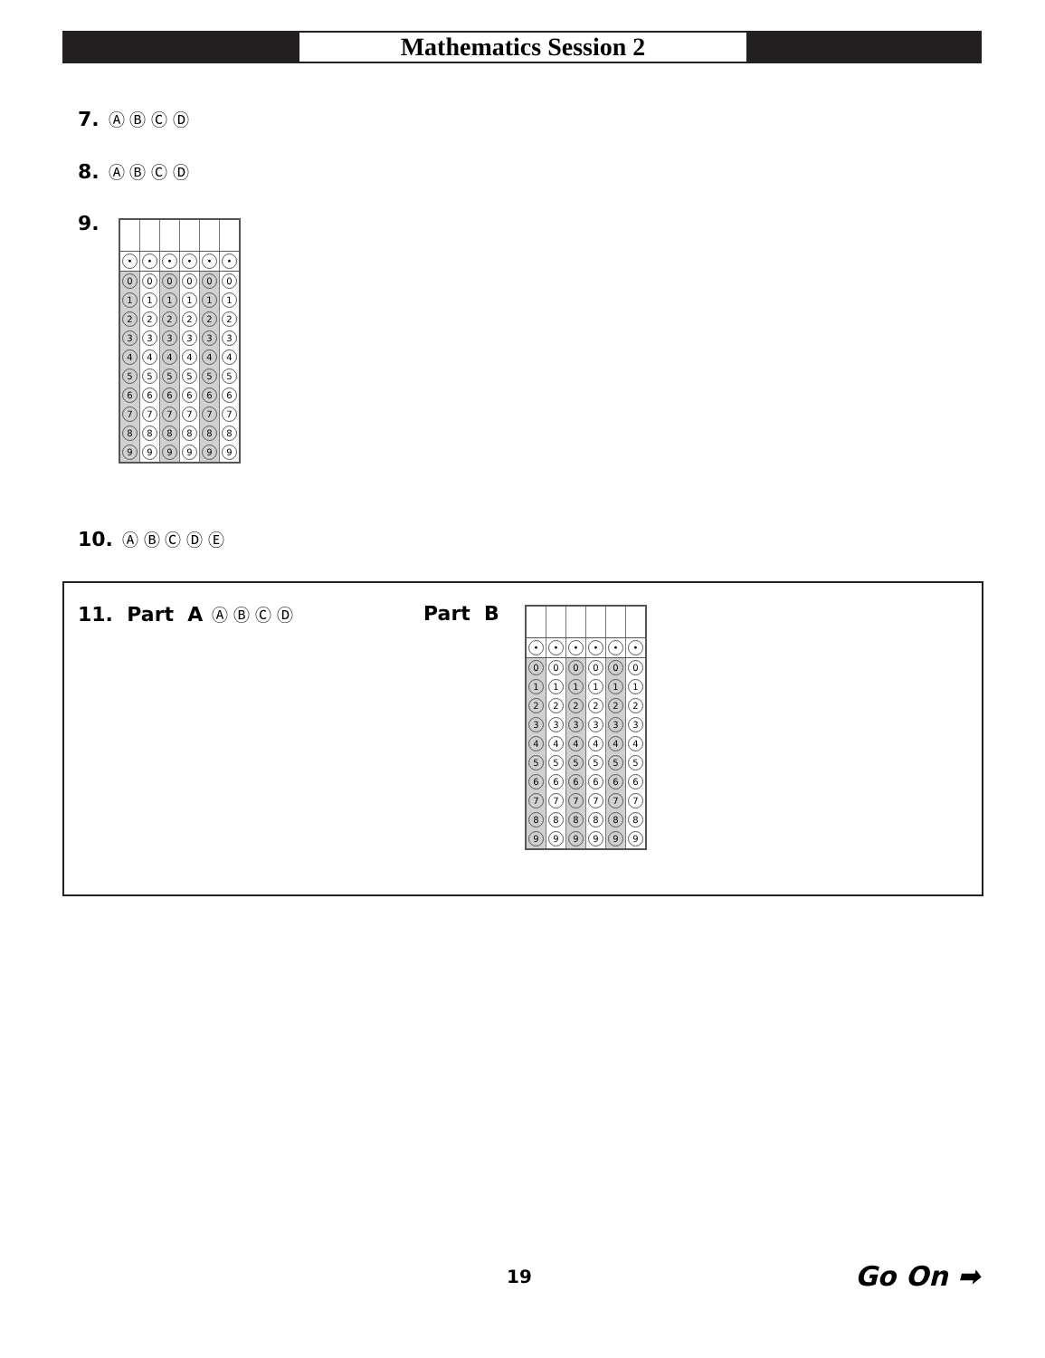Mathematics Session 2
7. Ⓐ Ⓑ Ⓒ Ⓓ
8. Ⓐ Ⓑ Ⓒ Ⓓ
9.
| • | • | • | • | • | • |
| 0 | 0 | 0 | 0 | 0 | 0 |
| 1 | 1 | 1 | 1 | 1 | 1 |
| 2 | 2 | 2 | 2 | 2 | 2 |
| 3 | 3 | 3 | 3 | 3 | 3 |
| 4 | 4 | 4 | 4 | 4 | 4 |
| 5 | 5 | 5 | 5 | 5 | 5 |
| 6 | 6 | 6 | 6 | 6 | 6 |
| 7 | 7 | 7 | 7 | 7 | 7 |
| 8 | 8 | 8 | 8 | 8 | 8 |
| 9 | 9 | 9 | 9 | 9 | 9 |
10. Ⓐ Ⓑ Ⓒ Ⓓ Ⓔ
11. Part A Ⓐ Ⓑ Ⓒ Ⓓ Part B
| • | • | • | • | • | • |
| 0 | 0 | 0 | 0 | 0 | 0 |
| 1 | 1 | 1 | 1 | 1 | 1 |
| 2 | 2 | 2 | 2 | 2 | 2 |
| 3 | 3 | 3 | 3 | 3 | 3 |
| 4 | 4 | 4 | 4 | 4 | 4 |
| 5 | 5 | 5 | 5 | 5 | 5 |
| 6 | 6 | 6 | 6 | 6 | 6 |
| 7 | 7 | 7 | 7 | 7 | 7 |
| 8 | 8 | 8 | 8 | 8 | 8 |
| 9 | 9 | 9 | 9 | 9 | 9 |
19 Go On ➡